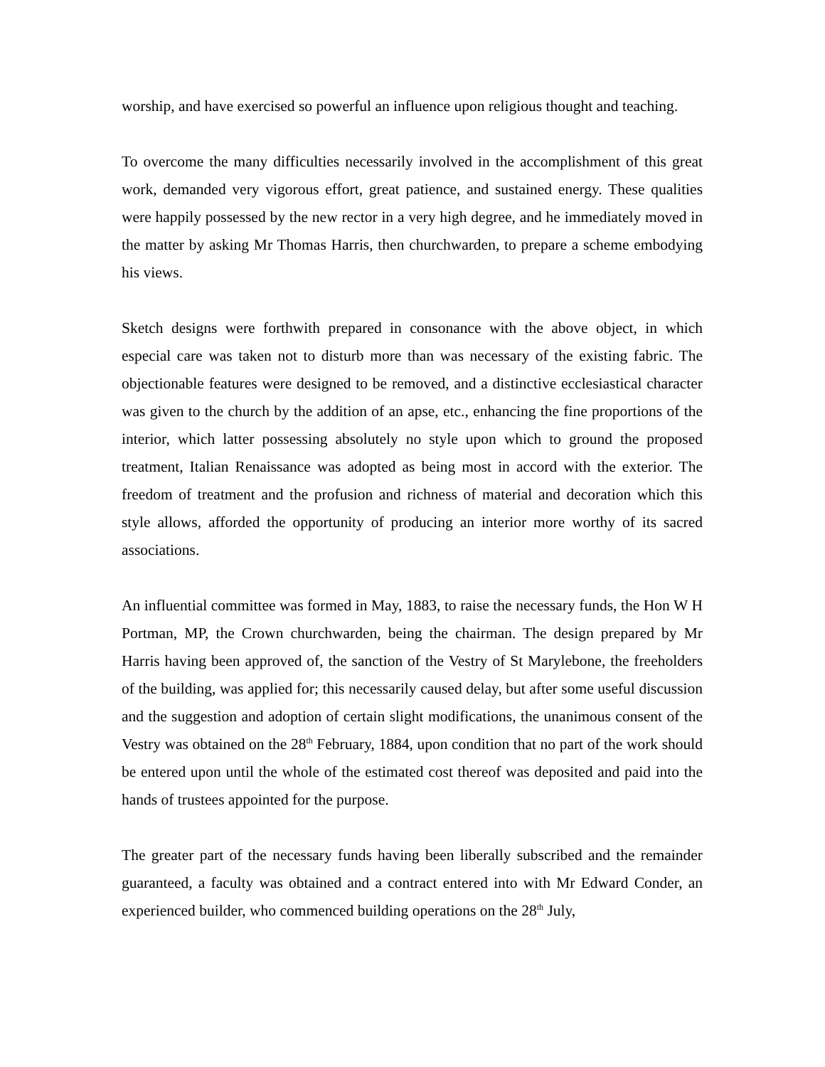worship, and have exercised so powerful an influence upon religious thought and teaching.
To overcome the many difficulties necessarily involved in the accomplishment of this great work, demanded very vigorous effort, great patience, and sustained energy. These qualities were happily possessed by the new rector in a very high degree, and he immediately moved in the matter by asking Mr Thomas Harris, then churchwarden, to prepare a scheme embodying his views.
Sketch designs were forthwith prepared in consonance with the above object, in which especial care was taken not to disturb more than was necessary of the existing fabric. The objectionable features were designed to be removed, and a distinctive ecclesiastical character was given to the church by the addition of an apse, etc., enhancing the fine proportions of the interior, which latter possessing absolutely no style upon which to ground the proposed treatment, Italian Renaissance was adopted as being most in accord with the exterior. The freedom of treatment and the profusion and richness of material and decoration which this style allows, afforded the opportunity of producing an interior more worthy of its sacred associations.
An influential committee was formed in May, 1883, to raise the necessary funds, the Hon W H Portman, MP, the Crown churchwarden, being the chairman. The design prepared by Mr Harris having been approved of, the sanction of the Vestry of St Marylebone, the freeholders of the building, was applied for; this necessarily caused delay, but after some useful discussion and the suggestion and adoption of certain slight modifications, the unanimous consent of the Vestry was obtained on the 28<sup>th</sup> February, 1884, upon condition that no part of the work should be entered upon until the whole of the estimated cost thereof was deposited and paid into the hands of trustees appointed for the purpose.
The greater part of the necessary funds having been liberally subscribed and the remainder guaranteed, a faculty was obtained and a contract entered into with Mr Edward Conder, an experienced builder, who commenced building operations on the 28<sup>th</sup> July,